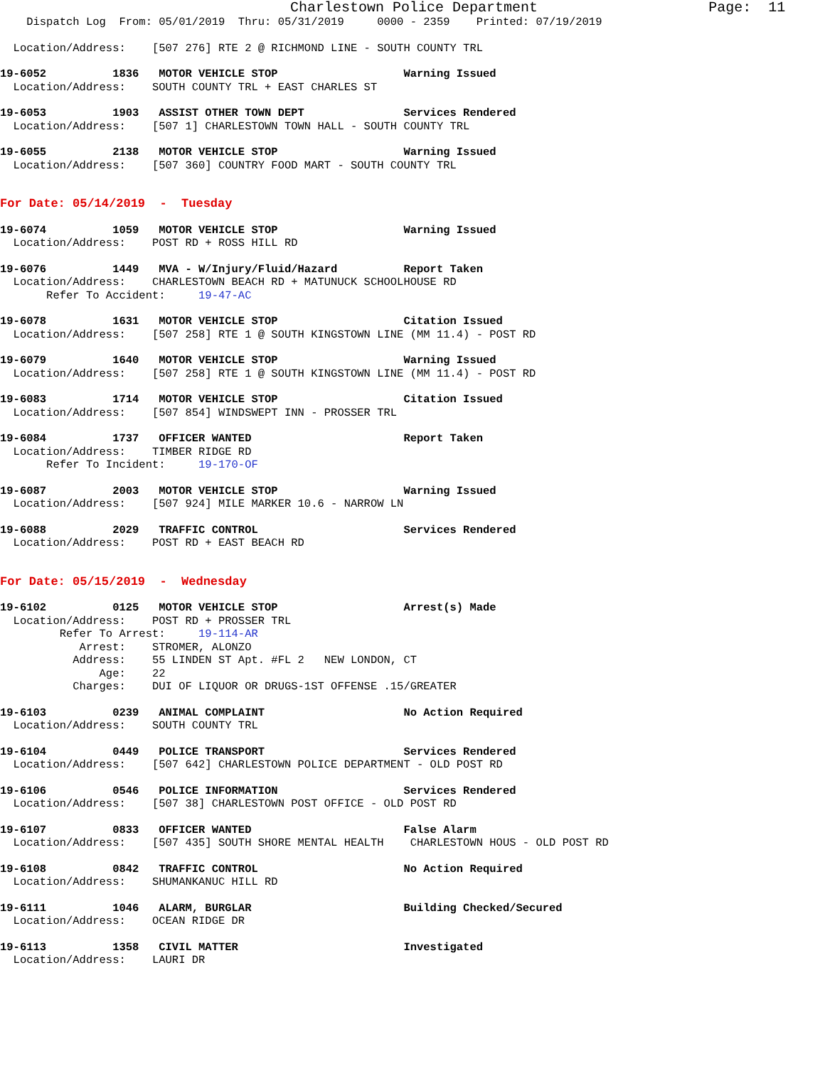Charlestown Police Department                    Page:  11
    Dispatch Log  From: 05/01/2019  Thru: 05/31/2019     0000 - 2359    Printed: 07/19/2019
  Location/Address:    [507 276] RTE 2 @ RICHMOND LINE - SOUTH COUNTY TRL
19-6052          1836   MOTOR VEHICLE STOP                   Warning Issued
  Location/Address:    SOUTH COUNTY TRL + EAST CHARLES ST
19-6053          1903   ASSIST OTHER TOWN DEPT               Services Rendered
  Location/Address:    [507 1] CHARLESTOWN TOWN HALL - SOUTH COUNTY TRL
19-6055          2138   MOTOR VEHICLE STOP                   Warning Issued
  Location/Address:    [507 360] COUNTRY FOOD MART - SOUTH COUNTY TRL
For Date: 05/14/2019  -  Tuesday
19-6074          1059   MOTOR VEHICLE STOP                   Warning Issued
  Location/Address:    POST RD + ROSS HILL RD
19-6076          1449   MVA - W/Injury/Fluid/Hazard          Report Taken
  Location/Address:    CHARLESTOWN BEACH RD + MATUNUCK SCHOOLHOUSE RD
       Refer To Accident:     19-47-AC
19-6078          1631   MOTOR VEHICLE STOP                   Citation Issued
  Location/Address:    [507 258] RTE 1 @ SOUTH KINGSTOWN LINE (MM 11.4) - POST RD
19-6079          1640   MOTOR VEHICLE STOP                   Warning Issued
  Location/Address:    [507 258] RTE 1 @ SOUTH KINGSTOWN LINE (MM 11.4) - POST RD
19-6083          1714   MOTOR VEHICLE STOP                   Citation Issued
  Location/Address:    [507 854] WINDSWEPT INN - PROSSER TRL
19-6084          1737   OFFICER WANTED                       Report Taken
  Location/Address:    TIMBER RIDGE RD
       Refer To Incident:     19-170-OF
19-6087          2003   MOTOR VEHICLE STOP                   Warning Issued
  Location/Address:    [507 924] MILE MARKER 10.6 - NARROW LN
19-6088          2029   TRAFFIC CONTROL                      Services Rendered
  Location/Address:    POST RD + EAST BEACH RD
For Date: 05/15/2019  -  Wednesday
19-6102          0125   MOTOR VEHICLE STOP                   Arrest(s) Made
  Location/Address:    POST RD + PROSSER TRL
         Refer To Arrest:     19-114-AR
            Arrest:    STROMER, ALONZO
           Address:    55 LINDEN ST Apt. #FL 2   NEW LONDON, CT
               Age:    22
           Charges:    DUI OF LIQUOR OR DRUGS-1ST OFFENSE .15/GREATER
19-6103          0239   ANIMAL COMPLAINT                     No Action Required
  Location/Address:    SOUTH COUNTY TRL
19-6104          0449   POLICE TRANSPORT                     Services Rendered
  Location/Address:    [507 642] CHARLESTOWN POLICE DEPARTMENT - OLD POST RD
19-6106          0546   POLICE INFORMATION                   Services Rendered
  Location/Address:    [507 38] CHARLESTOWN POST OFFICE - OLD POST RD
19-6107          0833   OFFICER WANTED                       False Alarm
  Location/Address:    [507 435] SOUTH SHORE MENTAL HEALTH    CHARLESTOWN HOUS - OLD POST RD
19-6108          0842   TRAFFIC CONTROL                      No Action Required
  Location/Address:    SHUMANKANUC HILL RD
19-6111          1046   ALARM, BURGLAR                       Building Checked/Secured
  Location/Address:    OCEAN RIDGE DR
19-6113          1358   CIVIL MATTER                         Investigated
  Location/Address:    LAURI DR